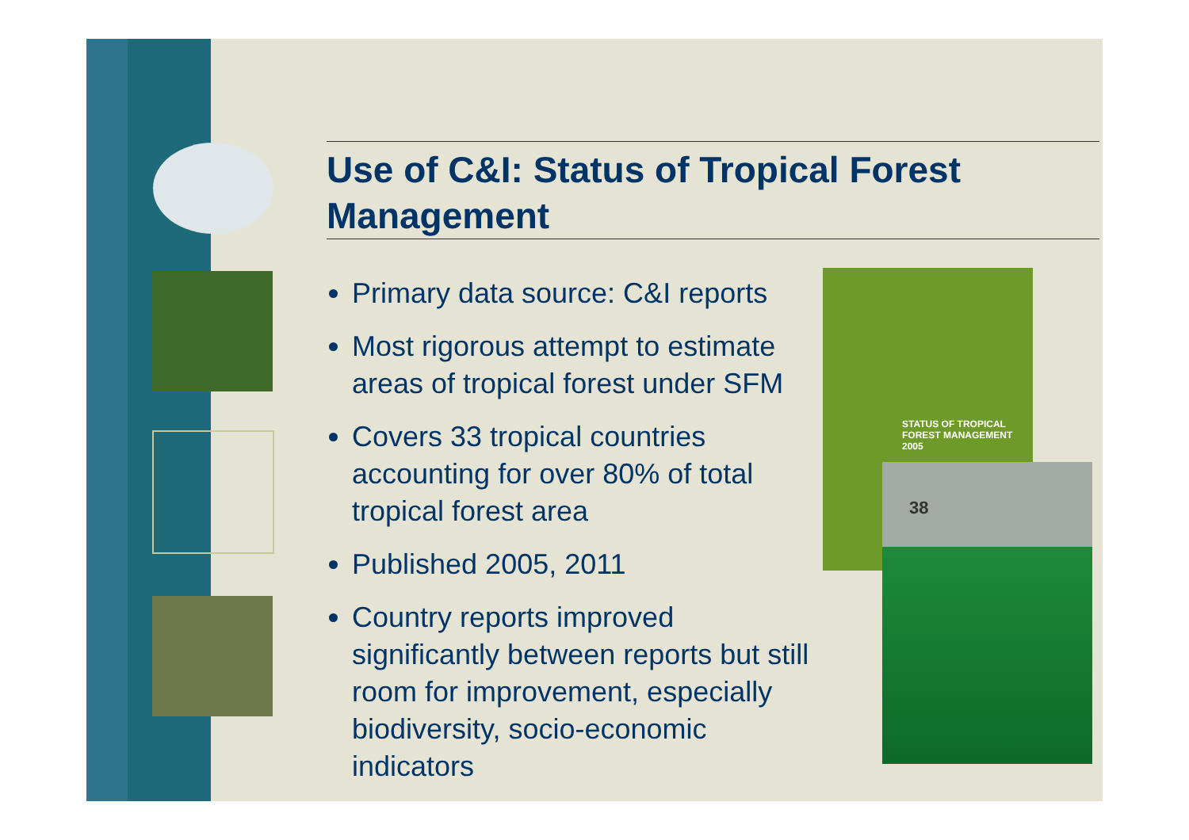Use of C&I: Status of Tropical Forest Management
Primary data source: C&I reports
Most rigorous attempt to estimate areas of tropical forest under SFM
Covers 33 tropical countries accounting for over 80% of total tropical forest area
Published 2005, 2011
Country reports improved significantly between reports but still room for improvement, especially biodiversity, socio-economic indicators
STATUS OF TROPICAL
FOREST MANAGEMENT
2005
38